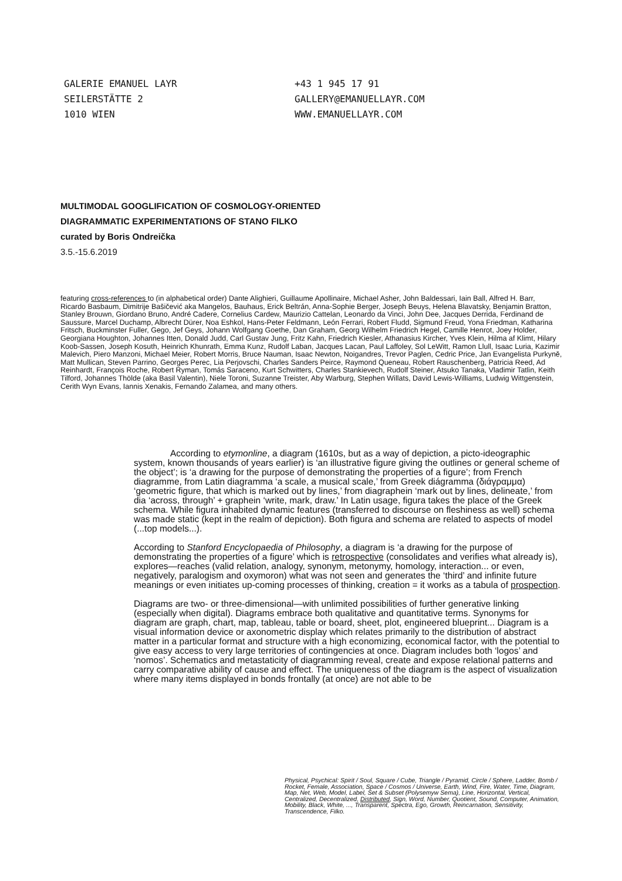GALERIE EMANUEL LAYR
SEILERSTÄTTE 2
1010 WIEN
+43 1 945 17 91
GALLERY@EMANUELLAYR.COM
WWW.EMANUELLAYR.COM
MULTIMODAL GOOGLIFICATION OF COSMOLOGY-ORIENTED
DIAGRAMMATIC EXPERIMENTATIONS OF STANO FILKO
curated by Boris Ondreička
3.5.-15.6.2019
featuring cross-references to (in alphabetical order) Dante Alighieri, Guillaume Apollinaire, Michael Asher, John Baldessari, Iain Ball, Alfred H. Barr, Ricardo Basbaum, Dimitrije Bašičević aka Mangelos, Bauhaus, Erick Beltrán, Anna-Sophie Berger, Joseph Beuys, Helena Blavatsky, Benjamin Bratton, Stanley Brouwn, Giordano Bruno, André Cadere, Cornelius Cardew, Maurizio Cattelan, Leonardo da Vinci, John Dee, Jacques Derrida, Ferdinand de Saussure, Marcel Duchamp, Albrecht Dürer, Noa Eshkol, Hans-Peter Feldmann, León Ferrari, Robert Fludd, Sigmund Freud, Yona Friedman, Katharina Fritsch, Buckminster Fuller, Gego, Jef Geys, Johann Wolfgang Goethe, Dan Graham, Georg Wilhelm Friedrich Hegel, Camille Henrot, Joey Holder, Georgiana Houghton, Johannes Itten, Donald Judd, Carl Gustav Jung, Fritz Kahn, Friedrich Kiesler, Athanasius Kircher, Yves Klein, Hilma af Klimt, Hilary Koob-Sassen, Joseph Kosuth, Heinrich Khunrath, Emma Kunz, Rudolf Laban, Jacques Lacan, Paul Laffoley, Sol LeWitt, Ramon Llull, Isaac Luria, Kazimir Malevich, Piero Manzoni, Michael Meier, Robert Morris, Bruce Nauman, Isaac Newton, Noigandres, Trevor Paglen, Cedric Price, Jan Evangelista Purkyně, Matt Mullican, Steven Parrino, Georges Perec, Lia Perjovschi, Charles Sanders Peirce, Raymond Queneau, Robert Rauschenberg, Patricia Reed, Ad Reinhardt, François Roche, Robert Ryman, Tomás Saraceno, Kurt Schwitters, Charles Stankievech, Rudolf Steiner, Atsuko Tanaka, Vladimir Tatlin, Keith Tilford, Johannes Thölde (aka Basil Valentin), Niele Toroni, Suzanne Treister, Aby Warburg, Stephen Willats, David Lewis-Williams, Ludwig Wittgenstein, Cerith Wyn Evans, Iannis Xenakis, Fernando Zalamea, and many others.
According to etymonline, a diagram (1610s, but as a way of depiction, a picto-ideographic system, known thousands of years earlier) is ‘an illustrative figure giving the outlines or general scheme of the object’; is ‘a drawing for the purpose of demonstrating the properties of a figure’; from French diagramme, from Latin diagramma ‘a scale, a musical scale,’ from Greek diágramma (διάγραμμα) ‘geometric figure, that which is marked out by lines,’ from diagraphein ‘mark out by lines, delineate,’ from dia ‘across, through’ + graphein ‘write, mark, draw.’ In Latin usage, figura takes the place of the Greek schema. While figura inhabited dynamic features (transferred to discourse on fleshiness as well) schema was made static (kept in the realm of depiction). Both figura and schema are related to aspects of model (...top models...).
According to Stanford Encyclopaedia of Philosophy, a diagram is ‘a drawing for the purpose of demonstrating the properties of a figure’ which is retrospective (consolidates and verifies what already is), explores—reaches (valid relation, analogy, synonym, metonymy, homology, interaction... or even, negatively, paralogism and oxymoron) what was not seen and generates the ‘third’ and infinite future meanings or even initiates up-coming processes of thinking, creation = it works as a tabula of prospection.
Diagrams are two- or three-dimensional—with unlimited possibilities of further generative linking (especially when digital). Diagrams embrace both qualitative and quantitative terms. Synonyms for diagram are graph, chart, map, tableau, table or board, sheet, plot, engineered blueprint... Diagram is a visual information device or axonometric display which relates primarily to the distribution of abstract matter in a particular format and structure with a high economizing, economical factor, with the potential to give easy access to very large territories of contingencies at once. Diagram includes both ‘logos’ and ‘nomos’. Schematics and metastaticity of diagramming reveal, create and expose relational patterns and carry comparative ability of cause and effect. The uniqueness of the diagram is the aspect of visualization where many items displayed in bonds frontally (at once) are not able to be
Physical, Psychical: Spirit / Soul, Square / Cube, Triangle / Pyramid, Circle / Sphere, Ladder, Bomb / Rocket, Female, Association, Space / Cosmos / Universe, Earth, Wind, Fire, Water, Time, Diagram, Map, Net, Web, Model, Label, Set & Subset (Polysemyw Sema), Line, Horizontal, Vertical, Centralized, Decentralized, Distributed, Sign, Word, Number, Quotient, Sound, Computer, Animation, Mobility, Black, White, ..., Transparent, Spectra, Ego, Growth, Reincarnation, Sensitivity, Transcendence, Filko.